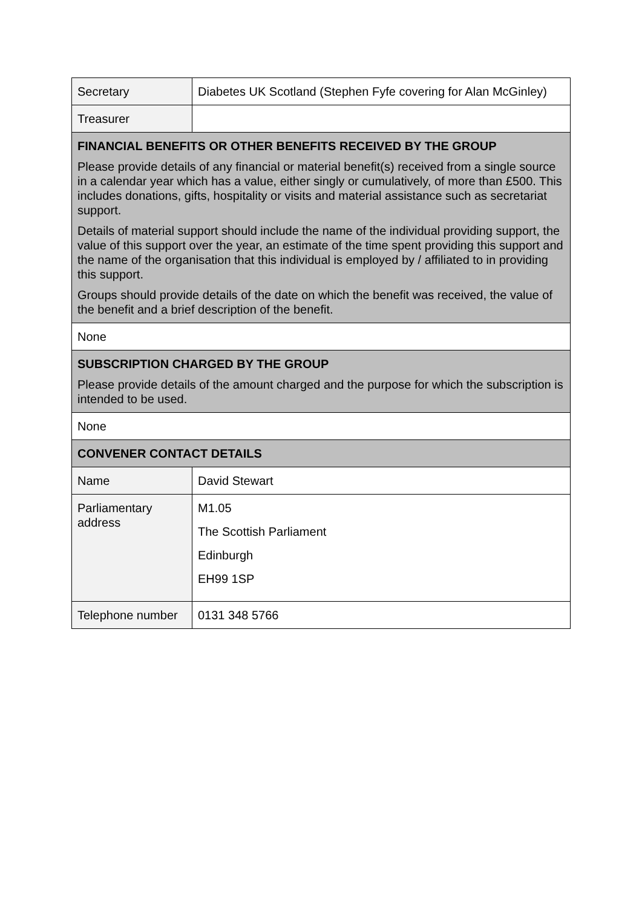| Secretary | Diabetes UK Scotland (Stephen Fyfe covering for Alan McGinley) |
| Treasurer | |
| FINANCIAL BENEFITS OR OTHER BENEFITS RECEIVED BY THE GROUP Please provide details of any financial or material benefit(s) received from a single source in a calendar year which has a value, either singly or cumulatively, of more than £500. This includes donations, gifts, hospitality or visits and material assistance such as secretariat support. Details of material support should include the name of the individual providing support, the value of this support over the year, an estimate of the time spent providing this support and the name of the organisation that this individual is employed by / affiliated to in providing this support. Groups should provide details of the date on which the benefit was received, the value of the benefit and a brief description of the benefit. | |
| None | |
| SUBSCRIPTION CHARGED BY THE GROUP Please provide details of the amount charged and the purpose for which the subscription is intended to be used. | |
| None | |
| CONVENER CONTACT DETAILS | |
| Name | David Stewart |
| Parliamentary address | M1.05 The Scottish Parliament Edinburgh EH99 1SP |
| Telephone number | 0131 348 5766 |